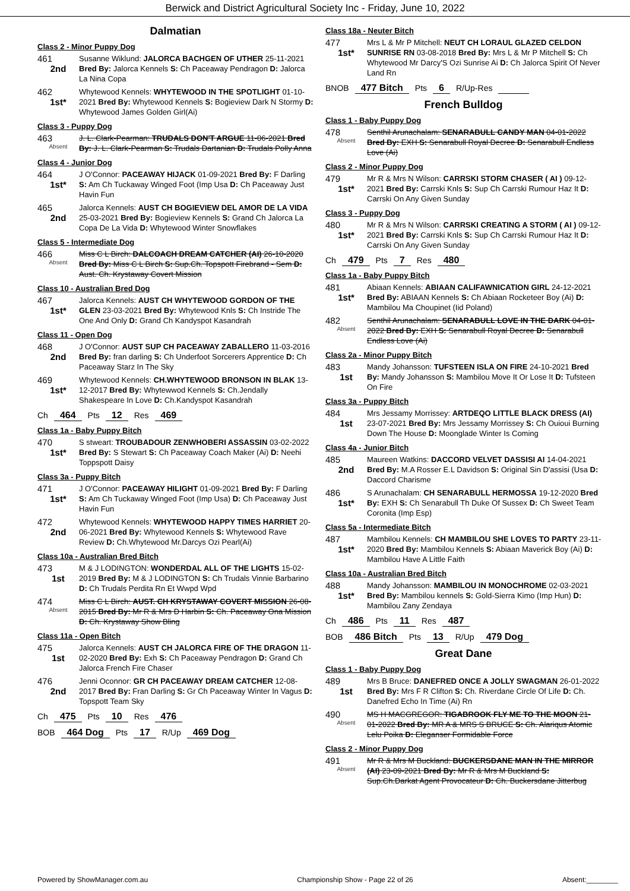Berwick and District Agricultural Society Inc - Friday, June 10, 2022
Dalmatian
Class 2 - Minor Puppy Dog
461
2nd
Susanne Wiklund: JALORCA BACHGEN OF UTHER 25-11-2021 Bred By: Jalorca Kennels S: Ch Paceaway Pendragon D: Jalorca La Nina Copa
462
1st*
Whytewood Kennels: WHYTEWOOD IN THE SPOTLIGHT 01-10-2021 Bred By: Whytewood Kennels S: Bogieview Dark N Stormy D: Whytewood James Golden Girl(Ai)
Class 3 - Puppy Dog
463
Absent
J. L. Clark-Pearman: TRUDALS DON'T ARGUE 11-06-2021 Bred By: J. L. Clark-Pearman S: Trudals Dartanian D: Trudals Polly Anna
Class 4 - Junior Dog
464
1st*
J O'Connor: PACEAWAY HIJACK 01-09-2021 Bred By: F Darling S: Am Ch Tuckaway Winged Foot (Imp Usa D: Ch Paceaway Just Havin Fun
465
2nd
Jalorca Kennels: AUST CH BOGIEVIEW DEL AMOR DE LA VIDA 25-03-2021 Bred By: Bogieview Kennels S: Grand Ch Jalorca La Copa De La Vida D: Whytewood Winter Snowflakes
Class 5 - Intermediate Dog
466
Absent
Miss C L Birch: DALCOACH DREAM CATCHER (AI) 26-10-2020 Bred By: Miss C L Birch S: Sup.Ch. Topspott Firebrand - Sem D: Aust. Ch. Krystaway Covert Mission
Class 10 - Australian Bred Dog
467
1st*
Jalorca Kennels: AUST CH WHYTEWOOD GORDON OF THE GLEN 23-03-2021 Bred By: Whytewood Knls S: Ch Instride The One And Only D: Grand Ch Kandyspot Kasandrah
Class 11 - Open Dog
468
2nd
J O'Connor: AUST SUP CH PACEAWAY ZABALLERO 11-03-2016 Bred By: fran darling S: Ch Underfoot Sorcerers Apprentice D: Ch Paceaway Starz In The Sky
469
1st*
Whytewood Kennels: CH.WHYTEWOOD BRONSON IN BLAK 13-12-2017 Bred By: Whytewwod Kennels S: Ch.Jendally Shakespeare In Love D: Ch.Kandyspot Kasandrah
Ch 464 Pts 12 Res 469
Class 1a - Baby Puppy Bitch
470
1st*
S stweart: TROUBADOUR ZENWHOBERI ASSASSIN 03-02-2022 Bred By: S Stewart S: Ch Paceaway Coach Maker (Ai) D: Neehi Toppspott Daisy
Class 3a - Puppy Bitch
471
1st*
J O'Connor: PACEAWAY HILIGHT 01-09-2021 Bred By: F Darling S: Am Ch Tuckaway Winged Foot (Imp Usa) D: Ch Paceaway Just Havin Fun
472
2nd
Whytewood Kennels: WHYTEWOOD HAPPY TIMES HARRIET 20-06-2021 Bred By: Whytewood Kennels S: Whytewood Rave Review D: Ch.Whytewood Mr.Darcys Ozi Pearl(Ai)
Class 10a - Australian Bred Bitch
473
1st
M & J LODINGTON: WONDERDAL ALL OF THE LIGHTS 15-02-2019 Bred By: M & J LODINGTON S: Ch Trudals Vinnie Barbarino D: Ch Trudals Perdita Rn Et Wwpd Wpd
474
Absent
Miss C L Birch: AUST. CH KRYSTAWAY COVERT MISSION 26-08-2015 Bred By: Mr R & Mrs D Harbin S: Ch. Paceaway Ona Mission D: Ch. Krystaway Show Bling
Class 11a - Open Bitch
475
1st
Jalorca Kennels: AUST CH JALORCA FIRE OF THE DRAGON 11-02-2020 Bred By: Exh S: Ch Paceaway Pendragon D: Grand Ch Jalorca French Fire Chaser
476
2nd
Jenni Oconnor: GR CH PACEAWAY DREAM CATCHER 12-08-2017 Bred By: Fran Darling S: Gr Ch Paceaway Winter In Vagus D: Topspott Team Sky
Ch 475 Pts 10 Res 476
BOB 464 Dog Pts 17 R/Up 469 Dog
Class 18a - Neuter Bitch
477
1st*
Mrs L & Mr P Mitchell: NEUT CH LORAUL GLAZED CELDON SUNRISE RN 03-08-2018 Bred By: Mrs L & Mr P Mitchell S: Ch Whytewood Mr Darcy'S Ozi Sunrise Ai D: Ch Jalorca Spirit Of Never Land Rn
BNOB 477 Bitch Pts 6 R/Up-Res
French Bulldog
Class 1 - Baby Puppy Dog
478
Absent
Senthil Arunachalam: SENARABULL CANDY MAN 04-01-2022 Bred By: EXH S: Senarabull Royal Decree D: Senarabull Endless Love (Ai)
Class 2 - Minor Puppy Dog
479
1st*
Mr R & Mrs N Wilson: CARRSKI STORM CHASER ( AI ) 09-12-2021 Bred By: Carrski Knls S: Sup Ch Carrski Rumour Haz It D: Carrski On Any Given Sunday
Class 3 - Puppy Dog
480
1st*
Mr R & Mrs N Wilson: CARRSKI CREATING A STORM ( AI ) 09-12-2021 Bred By: Carrski Knls S: Sup Ch Carrski Rumour Haz It D: Carrski On Any Given Sunday
Ch 479 Pts 7 Res 480
Class 1a - Baby Puppy Bitch
481
1st*
Abiaan Kennels: ABIAAN CALIFAWNICATION GIRL 24-12-2021 Bred By: ABIAAN Kennels S: Ch Abiaan Rocketeer Boy (Ai) D: Mambilou Ma Choupinet (Iid Poland)
482
Absent
Senthil Arunachalam: SENARABULL LOVE IN THE DARK 04-01-2022 Bred By: EXH S: Senarabull Royal Decree D: Senarabull Endless Love (Ai)
Class 2a - Minor Puppy Bitch
483
1st
Mandy Johansson: TUFSTEEN ISLA ON FIRE 24-10-2021 Bred By: Mandy Johansson S: Mambilou Move It Or Lose It D: Tufsteen On Fire
Class 3a - Puppy Bitch
484
1st
Mrs Jessamy Morrissey: ARTDEQO LITTLE BLACK DRESS (AI) 23-07-2021 Bred By: Mrs Jessamy Morrissey S: Ch Ouioui Burning Down The House D: Moonglade Winter Is Coming
Class 4a - Junior Bitch
485
2nd
Maureen Watkins: DACCORD VELVET DASSISI AI 14-04-2021 Bred By: M.A Rosser E.L Davidson S: Original Sin D'assisi (Usa D: Daccord Charisme
486
1st*
S Arunachalam: CH SENARABULL HERMOSSA 19-12-2020 Bred By: EXH S: Ch Senarabull Th Duke Of Sussex D: Ch Sweet Team Coronita (Imp Esp)
Class 5a - Intermediate Bitch
487
1st*
Mambilou Kennels: CH MAMBILOU SHE LOVES TO PARTY 23-11-2020 Bred By: Mambilou Kennels S: Abiaan Maverick Boy (Ai) D: Mambilou Have A Little Faith
Class 10a - Australian Bred Bitch
488
1st*
Mandy Johansson: MAMBILOU IN MONOCHROME 02-03-2021 Bred By: Mambilou kennels S: Gold-Sierra Kimo (Imp Hun) D: Mambilou Zany Zendaya
Ch 486 Pts 11 Res 487
BOB 486 Bitch Pts 13 R/Up 479 Dog
Great Dane
Class 1 - Baby Puppy Dog
489
1st
Mrs B Bruce: DANEFRED ONCE A JOLLY SWAGMAN 26-01-2022 Bred By: Mrs F R Clifton S: Ch. Riverdane Circle Of Life D: Ch. Danefred Echo In Time (Ai) Rn
490
Absent
MS H MACGREGOR: TIGABROOK FLY ME TO THE MOON 21-01-2022 Bred By: MR A & MRS S BRUCE S: Ch. Alariqus Atomic Lelu Poika D: Eleganser Formidable Force
Class 2 - Minor Puppy Dog
491
Absent
Mr R & Mrs M Buckland: BUCKERSDANE MAN IN THE MIRROR (AI) 23-09-2021 Bred By: Mr R & Mrs M Buckland S: Sup.Ch.Darkat Agent Provocateur D: Ch. Buckersdane Jitterbug
Powered by ShowManager.com.au Championship Show - Page 22 of 26 Absent:________